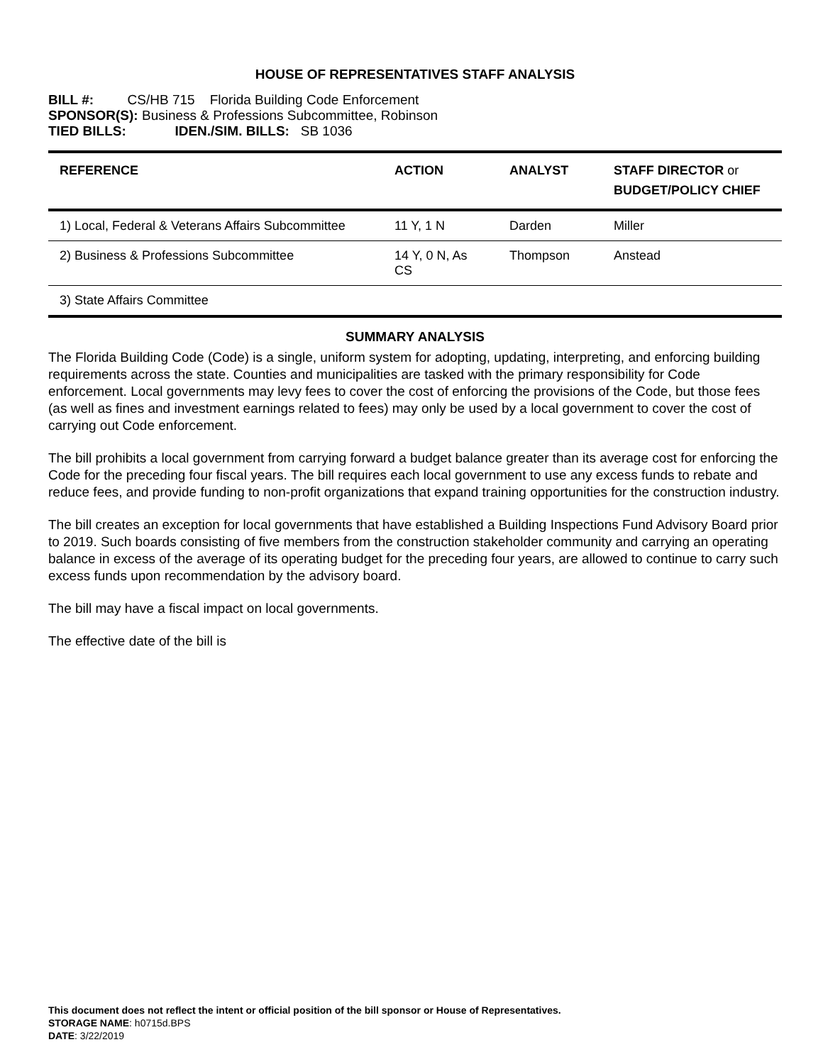HOUSE OF REPRESENTATIVES STAFF ANALYSIS
BILL #: CS/HB 715 Florida Building Code Enforcement
SPONSOR(S): Business & Professions Subcommittee, Robinson
TIED BILLS: IDEN./SIM. BILLS: SB 1036
| REFERENCE | ACTION | ANALYST | STAFF DIRECTOR or BUDGET/POLICY CHIEF |
| --- | --- | --- | --- |
| 1) Local, Federal & Veterans Affairs Subcommittee | 11 Y, 1 N | Darden | Miller |
| 2) Business & Professions Subcommittee | 14 Y, 0 N, As CS | Thompson | Anstead |
| 3) State Affairs Committee | | | |
SUMMARY ANALYSIS
The Florida Building Code (Code) is a single, uniform system for adopting, updating, interpreting, and enforcing building requirements across the state. Counties and municipalities are tasked with the primary responsibility for Code enforcement. Local governments may levy fees to cover the cost of enforcing the provisions of the Code, but those fees (as well as fines and investment earnings related to fees) may only be used by a local government to cover the cost of carrying out Code enforcement.
The bill prohibits a local government from carrying forward a budget balance greater than its average cost for enforcing the Code for the preceding four fiscal years. The bill requires each local government to use any excess funds to rebate and reduce fees, and provide funding to non-profit organizations that expand training opportunities for the construction industry.
The bill creates an exception for local governments that have established a Building Inspections Fund Advisory Board prior to 2019. Such boards consisting of five members from the construction stakeholder community and carrying an operating balance in excess of the average of its operating budget for the preceding four years, are allowed to continue to carry such excess funds upon recommendation by the advisory board.
The bill may have a fiscal impact on local governments.
The effective date of the bill is
This document does not reflect the intent or official position of the bill sponsor or House of Representatives.
STORAGE NAME: h0715d.BPS
DATE: 3/22/2019